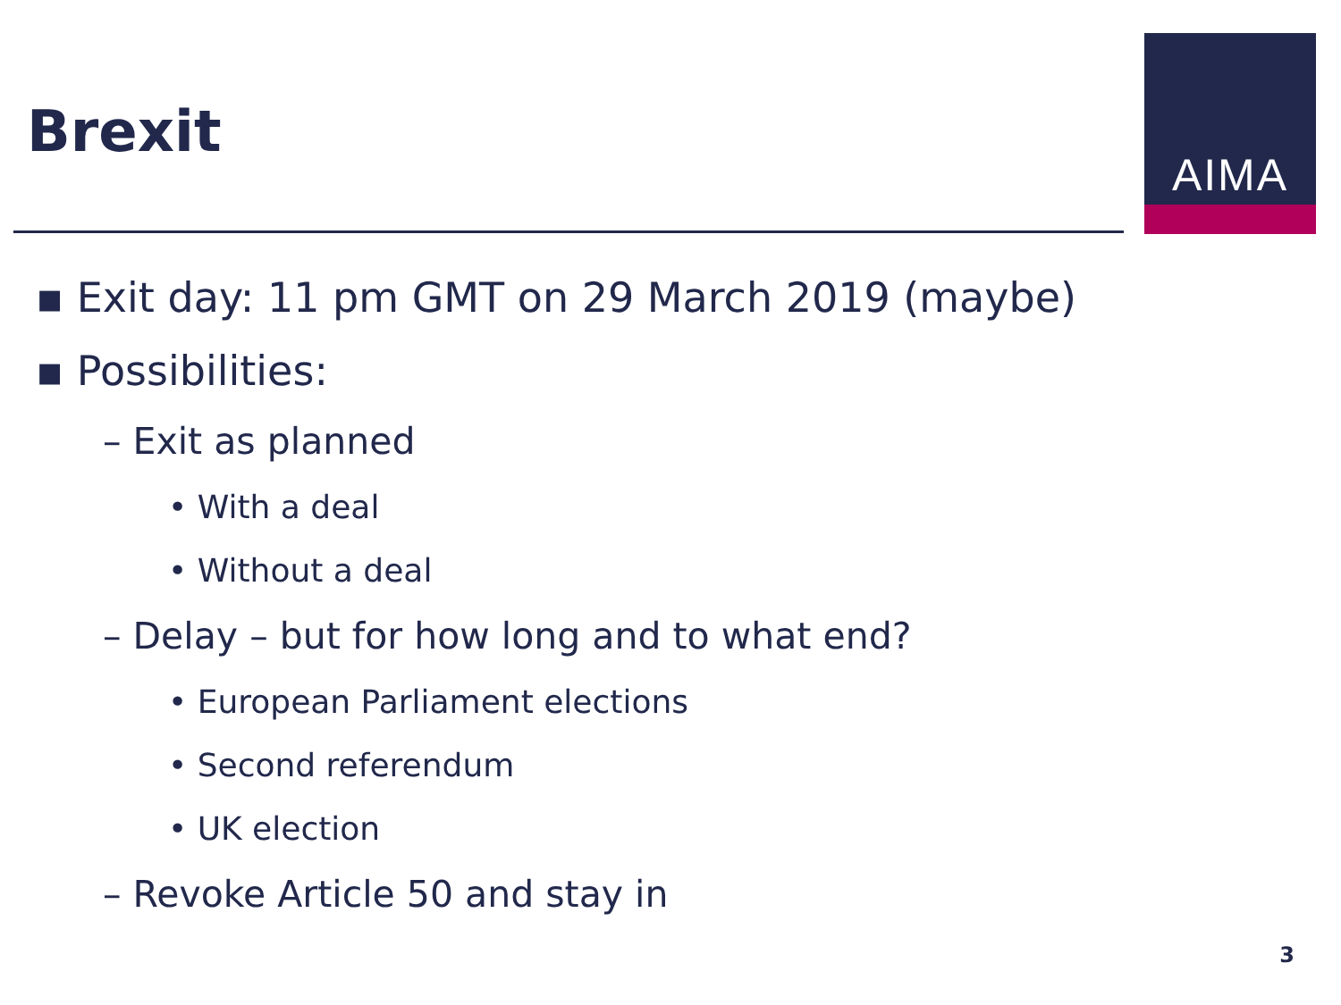Brexit
AIMA
▪ Exit day: 11 pm GMT on 29 March 2019 (maybe)
▪ Possibilities:
– Exit as planned
• With a deal
• Without a deal
– Delay – but for how long and to what end?
• European Parliament elections
• Second referendum
• UK election
– Revoke Article 50 and stay in
3